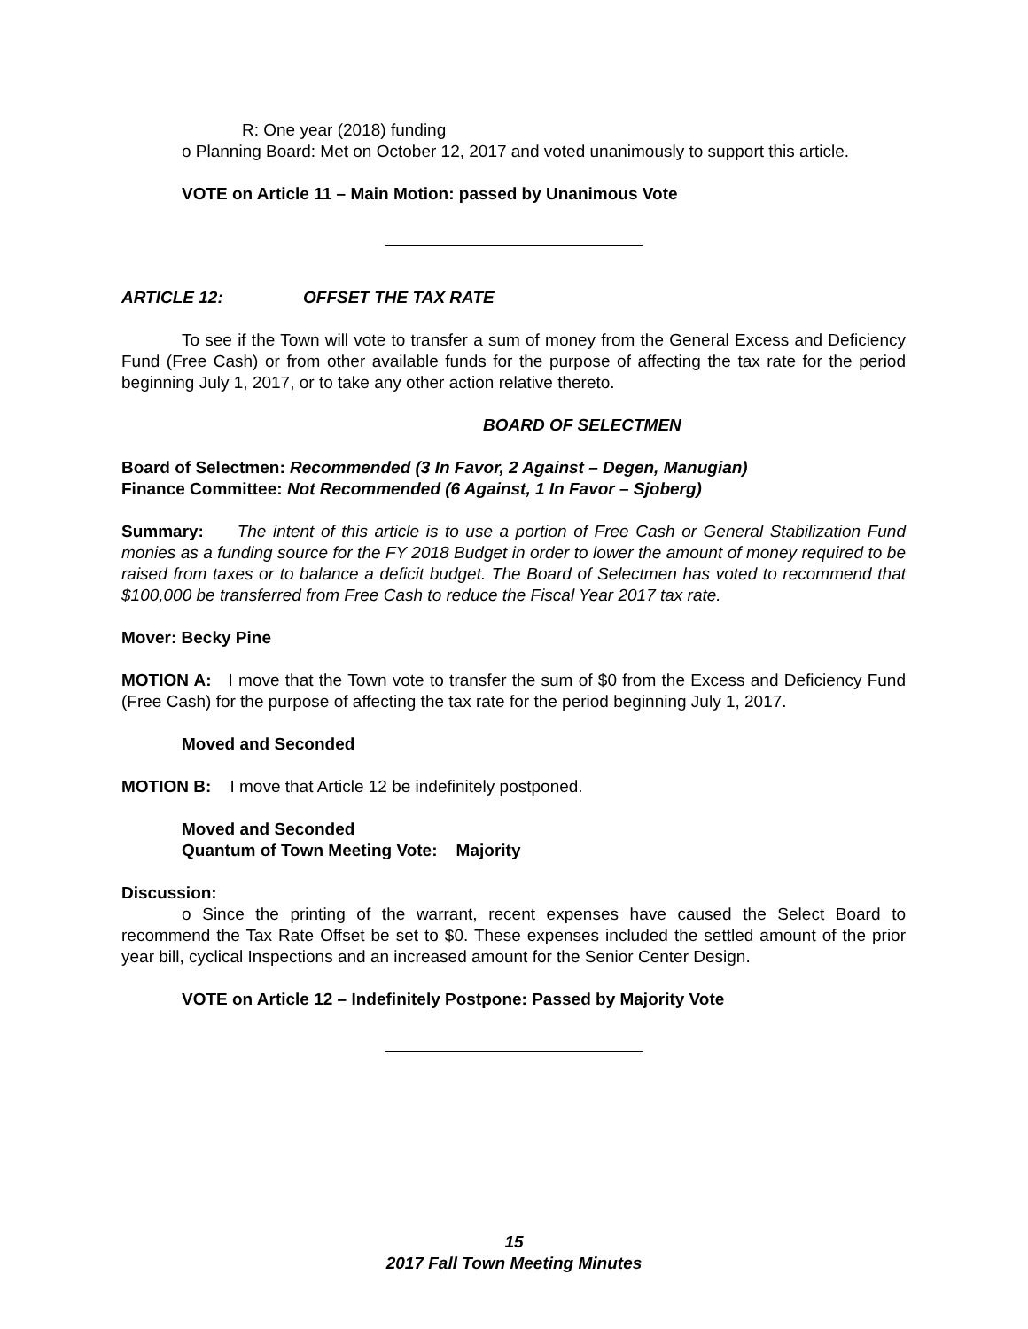R: One year (2018) funding
o Planning Board: Met on October 12, 2017 and voted unanimously to support this article.
VOTE on Article 11 – Main Motion: passed by Unanimous Vote
ARTICLE 12: OFFSET THE TAX RATE
To see if the Town will vote to transfer a sum of money from the General Excess and Deficiency Fund (Free Cash) or from other available funds for the purpose of affecting the tax rate for the period beginning July 1, 2017, or to take any other action relative thereto.
BOARD OF SELECTMEN
Board of Selectmen: Recommended (3 In Favor, 2 Against – Degen, Manugian)
Finance Committee: Not Recommended (6 Against, 1 In Favor – Sjoberg)
Summary: The intent of this article is to use a portion of Free Cash or General Stabilization Fund monies as a funding source for the FY 2018 Budget in order to lower the amount of money required to be raised from taxes or to balance a deficit budget. The Board of Selectmen has voted to recommend that $100,000 be transferred from Free Cash to reduce the Fiscal Year 2017 tax rate.
Mover: Becky Pine
MOTION A: I move that the Town vote to transfer the sum of $0 from the Excess and Deficiency Fund (Free Cash) for the purpose of affecting the tax rate for the period beginning July 1, 2017.
Moved and Seconded
MOTION B: I move that Article 12 be indefinitely postponed.
Moved and Seconded
Quantum of Town Meeting Vote: Majority
Discussion:
o Since the printing of the warrant, recent expenses have caused the Select Board to recommend the Tax Rate Offset be set to $0. These expenses included the settled amount of the prior year bill, cyclical Inspections and an increased amount for the Senior Center Design.
VOTE on Article 12 – Indefinitely Postpone: Passed by Majority Vote
15
2017 Fall Town Meeting Minutes